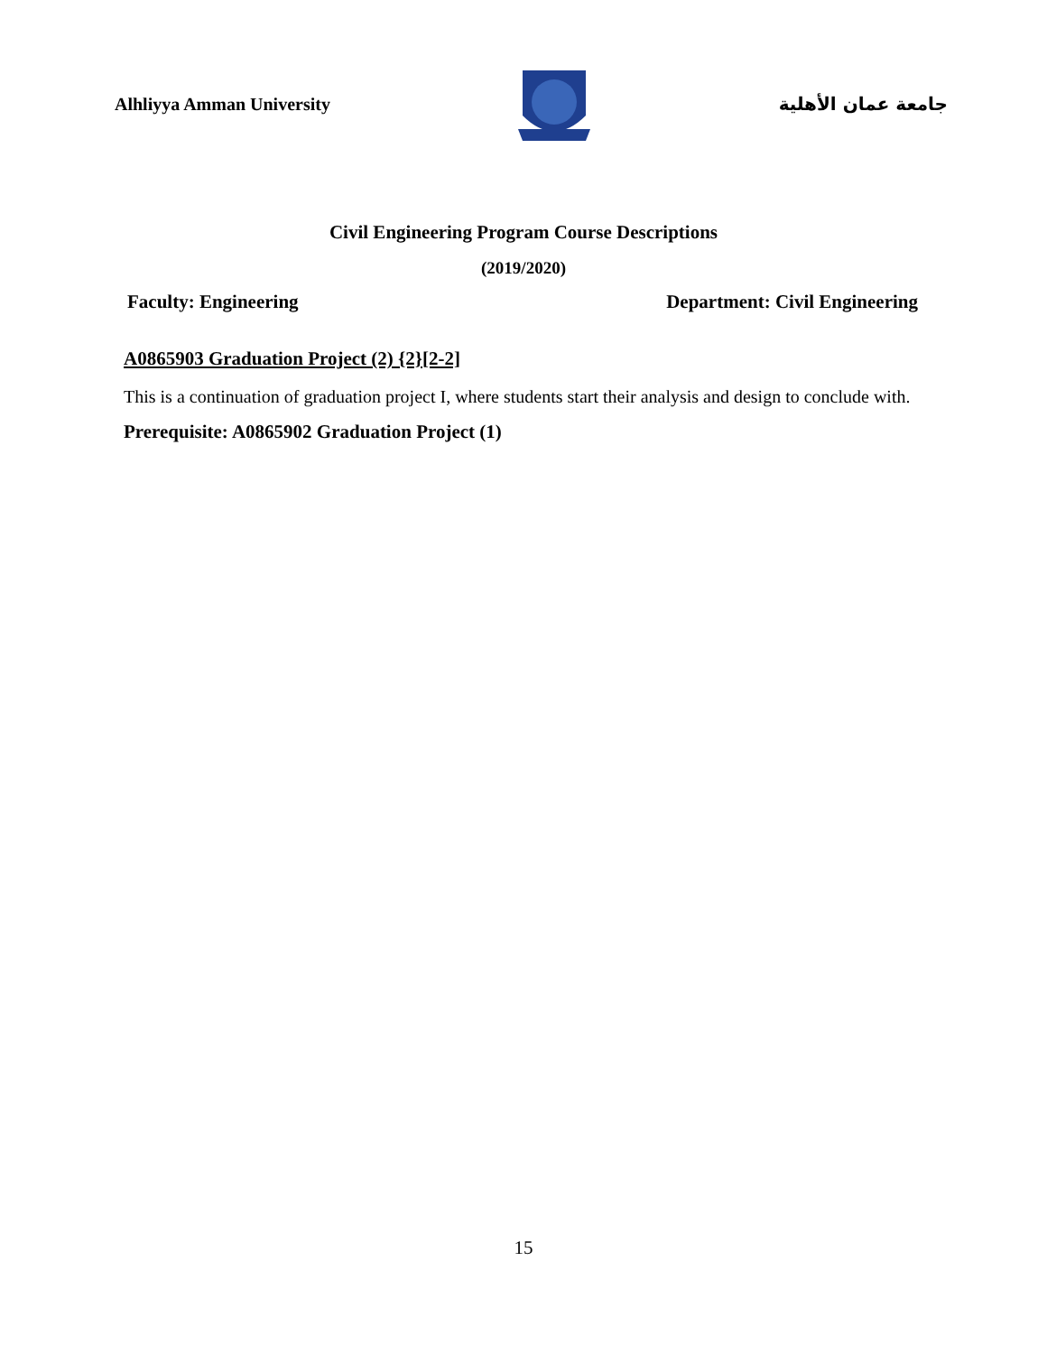Alhliyya Amman University جامعة عمان الأهلية
Civil Engineering Program Course Descriptions
(2019/2020)
Faculty: Engineering Department: Civil Engineering
A0865903 Graduation Project (2) {2}[2-2]
This is a continuation of graduation project I, where students start their analysis and design to conclude with.
Prerequisite: A0865902 Graduation Project (1)
15